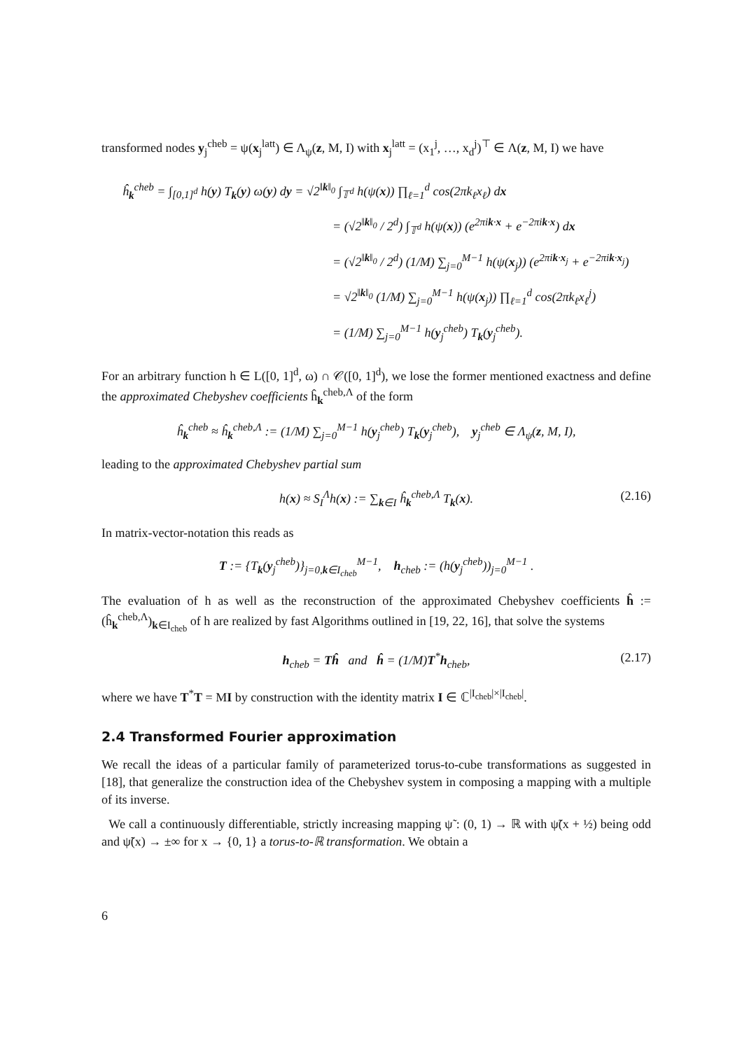transformed nodes y<sub>j</sub><sup>cheb</sup> = ψ(x<sub>j</sub><sup>latt</sup>) ∈ Λ<sub>ψ</sub>(z, M, I) with x<sub>j</sub><sup>latt</sup> = (x<sub>1</sub><sup>j</sup>, …, x<sub>d</sub><sup>j</sup>)<sup>⊤</sup> ∈ Λ(z, M, I) we have
ĥ<sub>k</sub><sup>cheb</sup> = ∫<sub>[0,1]<sup>d</sup></sub> h(y) T<sub>k</sub>(y) ω(y) dy = √2<sup>‖k‖<sub>0</sub></sup> ∫<sub>𝕋<sup>d</sup></sub> h(ψ(x)) ∏<sub>ℓ=1</sub><sup>d</sup> cos(2πk<sub>ℓ</sub>x<sub>ℓ</sub>) dx
= (√2<sup>‖k‖<sub>0</sub></sup> / 2<sup>d</sup>) ∫<sub>𝕋<sup>d</sup></sub> h(ψ(x)) (e<sup>2πik·x</sup> + e<sup>−2πik·x</sup>) dx
= (√2<sup>‖k‖<sub>0</sub></sup> / 2<sup>d</sup>) (1/M) ∑<sub>j=0</sub><sup>M−1</sup> h(ψ(x<sub>j</sub>)) (e<sup>2πik·x<sub>j</sub></sup> + e<sup>−2πik·x<sub>j</sub></sup>)
= √2<sup>‖k‖<sub>0</sub></sup> (1/M) ∑<sub>j=0</sub><sup>M−1</sup> h(ψ(x<sub>j</sub>)) ∏<sub>ℓ=1</sub><sup>d</sup> cos(2πk<sub>ℓ</sub>x<sub>ℓ</sub><sup>j</sup>)
= (1/M) ∑<sub>j=0</sub><sup>M−1</sup> h(y<sub>j</sub><sup>cheb</sup>) T<sub>k</sub>(y<sub>j</sub><sup>cheb</sup>).
For an arbitrary function h ∈ L([0, 1]<sup>d</sup>, ω) ∩ 𝒞([0, 1]<sup>d</sup>), we lose the former mentioned exactness and define the approximated Chebyshev coefficients ĥ<sub>k</sub><sup>cheb,Λ</sup> of the form
ĥ<sub>k</sub><sup>cheb</sup> ≈ ĥ<sub>k</sub><sup>cheb,Λ</sup> := (1/M) ∑<sub>j=0</sub><sup>M−1</sup> h(y<sub>j</sub><sup>cheb</sup>) T<sub>k</sub>(y<sub>j</sub><sup>cheb</sup>), y<sub>j</sub><sup>cheb</sup> ∈ Λ<sub>ψ</sub>(z, M, I),
leading to the approximated Chebyshev partial sum
h(x) ≈ S<sub>I</sub><sup>Λ</sup>h(x) := ∑<sub>k∈I</sub> ĥ<sub>k</sub><sup>cheb,Λ</sup> T<sub>k</sub>(x). (2.16)
In matrix-vector-notation this reads as
T := {T<sub>k</sub>(y<sub>j</sub><sup>cheb</sup>)}<sub>j=0,k∈I<sub>cheb</sub></sub><sup>M−1</sup>, h<sub>cheb</sub> := (h(y<sub>j</sub><sup>cheb</sup>))<sub>j=0</sub><sup>M−1</sup> .
The evaluation of h as well as the reconstruction of the approximated Chebyshev coefficients ĥ := (ĥ<sub>k</sub><sup>cheb,Λ</sup>)<sub>k∈I<sub>cheb</sub></sub> of h are realized by fast Algorithms outlined in [19, 22, 16], that solve the systems
h<sub>cheb</sub> = Tĥ and ĥ = (1/M)T<sup>*</sup>h<sub>cheb</sub>, (2.17)
where we have T<sup>*</sup>T = MI by construction with the identity matrix I ∈ ℂ<sup>|I<sub>cheb</sub>|×|I<sub>cheb</sub>|</sup>.
2.4 Transformed Fourier approximation
We recall the ideas of a particular family of parameterized torus-to-cube transformations as suggested in [18], that generalize the construction idea of the Chebyshev system in composing a mapping with a multiple of its inverse.
We call a continuously differentiable, strictly increasing mapping ψ̃ : (0, 1) → ℝ with ψ̃(x + ½) being odd and ψ̃(x) → ±∞ for x → {0, 1} a torus-to-ℝ transformation. We obtain a
6